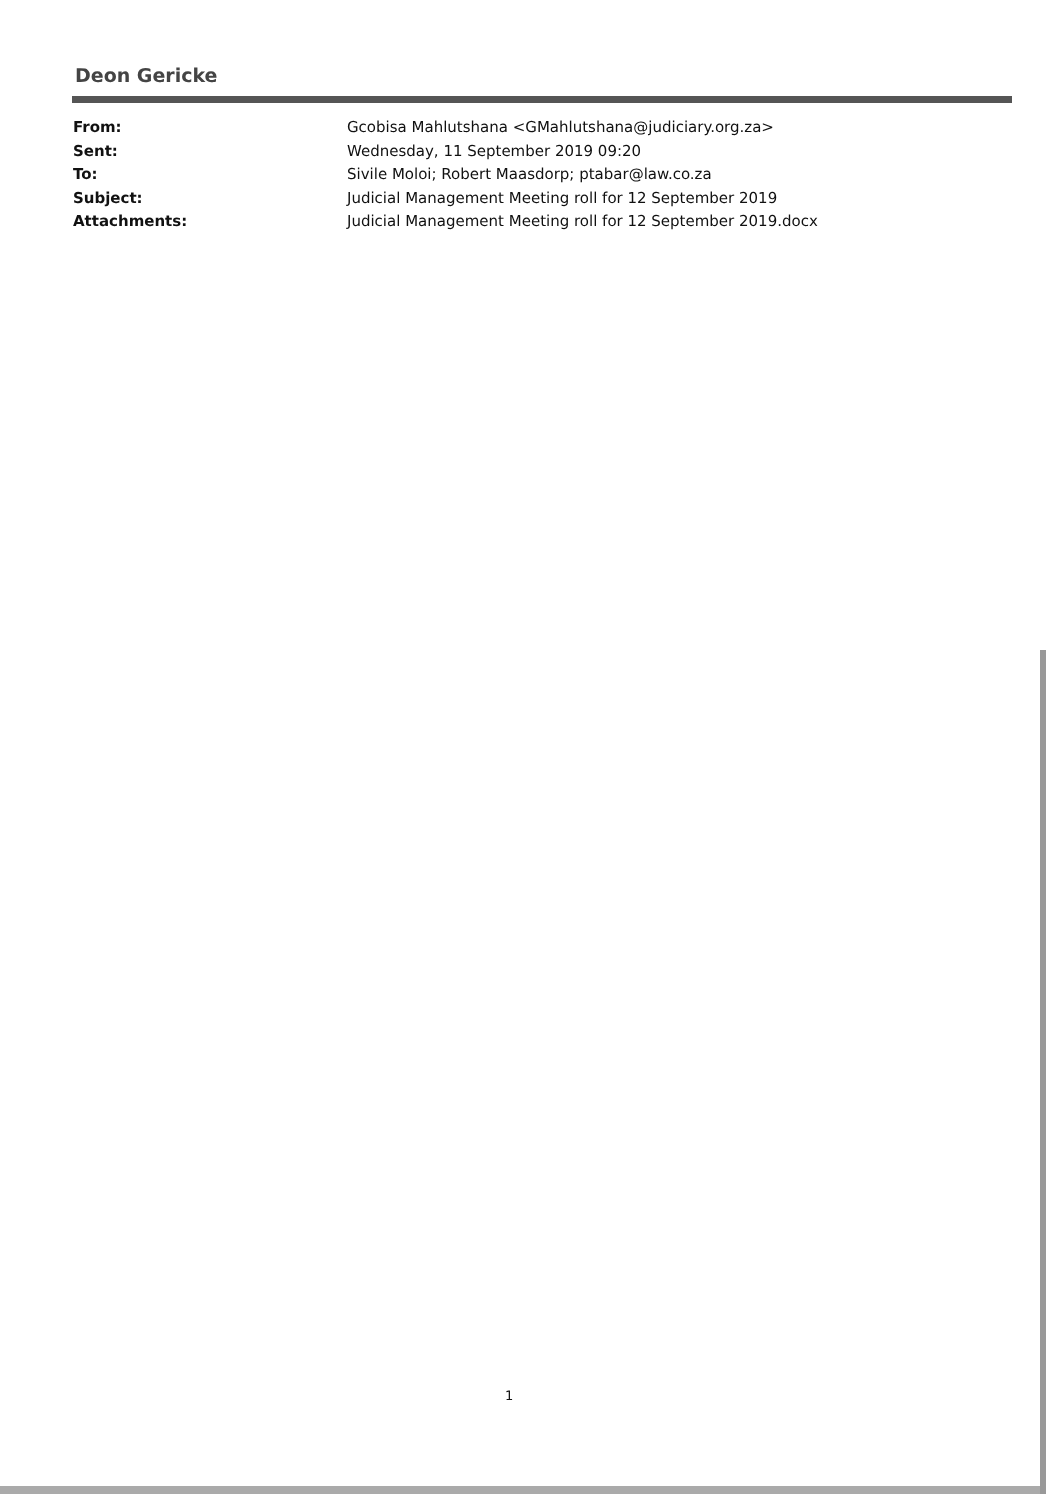Deon Gericke
From: Gcobisa Mahlutshana <GMahlutshana@judiciary.org.za>
Sent: Wednesday, 11 September 2019 09:20
To: Sivile Moloi; Robert Maasdorp; ptabar@law.co.za
Subject: Judicial Management Meeting roll for 12 September 2019
Attachments: Judicial Management Meeting roll for 12 September 2019.docx
1